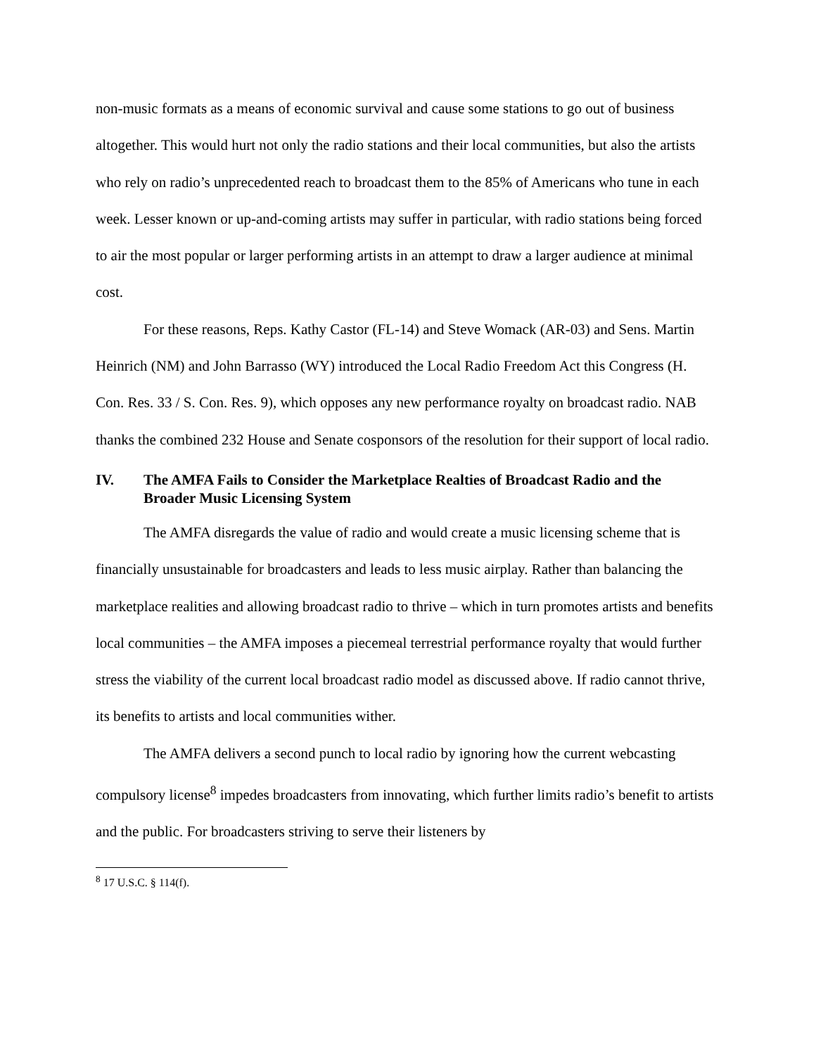non-music formats as a means of economic survival and cause some stations to go out of business altogether. This would hurt not only the radio stations and their local communities, but also the artists who rely on radio’s unprecedented reach to broadcast them to the 85% of Americans who tune in each week. Lesser known or up-and-coming artists may suffer in particular, with radio stations being forced to air the most popular or larger performing artists in an attempt to draw a larger audience at minimal cost.
For these reasons, Reps. Kathy Castor (FL-14) and Steve Womack (AR-03) and Sens. Martin Heinrich (NM) and John Barrasso (WY) introduced the Local Radio Freedom Act this Congress (H. Con. Res. 33 / S. Con. Res. 9), which opposes any new performance royalty on broadcast radio. NAB thanks the combined 232 House and Senate cosponsors of the resolution for their support of local radio.
IV. The AMFA Fails to Consider the Marketplace Realties of Broadcast Radio and the Broader Music Licensing System
The AMFA disregards the value of radio and would create a music licensing scheme that is financially unsustainable for broadcasters and leads to less music airplay. Rather than balancing the marketplace realities and allowing broadcast radio to thrive – which in turn promotes artists and benefits local communities – the AMFA imposes a piecemeal terrestrial performance royalty that would further stress the viability of the current local broadcast radio model as discussed above. If radio cannot thrive, its benefits to artists and local communities wither.
The AMFA delivers a second punch to local radio by ignoring how the current webcasting compulsory license<sup>8</sup> impedes broadcasters from innovating, which further limits radio’s benefit to artists and the public. For broadcasters striving to serve their listeners by
<sup>8</sup> 17 U.S.C. § 114(f).